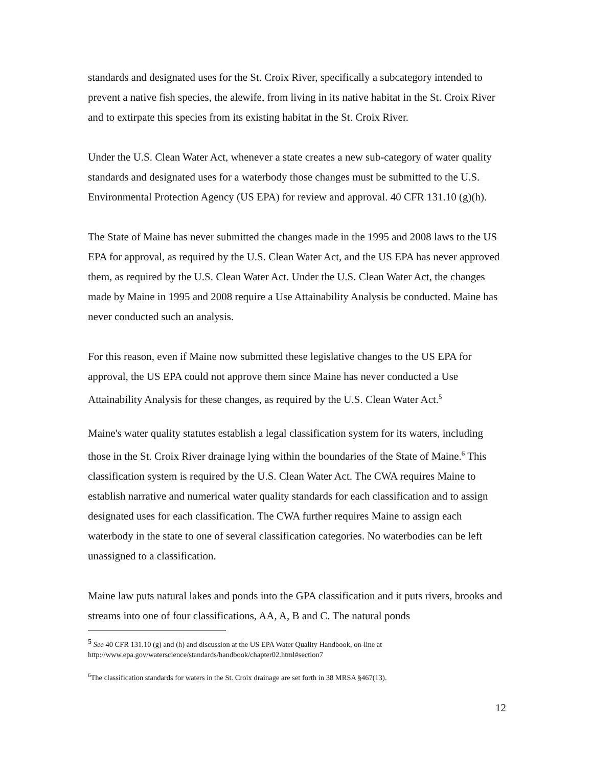standards and designated uses for the St. Croix River, specifically a subcategory intended to prevent a native fish species, the alewife, from living in its native habitat in the St. Croix River and to extirpate this species from its existing habitat in the St. Croix River.
Under the U.S. Clean Water Act, whenever a state creates a new sub-category of water quality standards and designated uses for a waterbody those changes must be submitted to the U.S. Environmental Protection Agency (US EPA) for review and approval. 40 CFR 131.10 (g)(h).
The State of Maine has never submitted the changes made in the 1995 and 2008 laws to the US EPA for approval, as required by the U.S. Clean Water Act, and the US EPA has never approved them, as required by the U.S. Clean Water Act. Under the U.S. Clean Water Act, the changes made by Maine in 1995 and 2008 require a Use Attainability Analysis be conducted. Maine has never conducted such an analysis.
For this reason, even if Maine now submitted these legislative changes to the US EPA for approval, the US EPA could not approve them since Maine has never conducted a Use Attainability Analysis for these changes, as required by the U.S. Clean Water Act.<sup>5</sup>
Maine's water quality statutes establish a legal classification system for its waters, including those in the St. Croix River drainage lying within the boundaries of the State of Maine.<sup>6</sup> This classification system is required by the U.S. Clean Water Act. The CWA requires Maine to establish narrative and numerical water quality standards for each classification and to assign designated uses for each classification. The CWA further requires Maine to assign each waterbody in the state to one of several classification categories. No waterbodies can be left unassigned to a classification.
Maine law puts natural lakes and ponds into the GPA classification and it puts rivers, brooks and streams into one of four classifications, AA, A, B and C. The natural ponds
<sup>5</sup> See 40 CFR 131.10 (g) and (h) and discussion at the US EPA Water Quality Handbook, on-line at http://www.epa.gov/waterscience/standards/handbook/chapter02.html#section7
<sup>6</sup> The classification standards for waters in the St. Croix drainage are set forth in 38 MRSA §467(13).
12